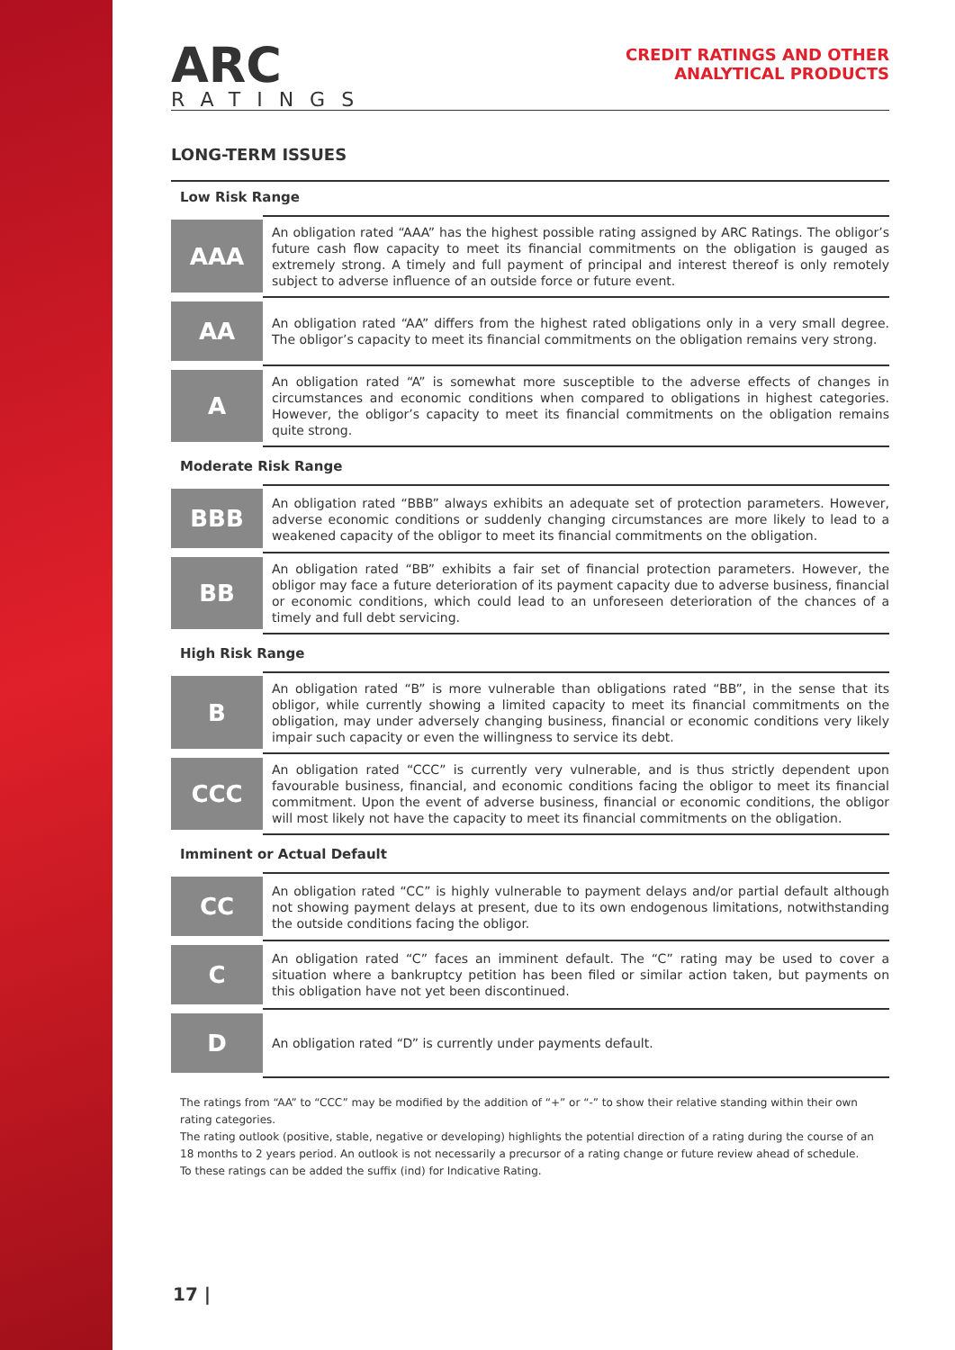ARC
RATINGS
CREDIT RATINGS AND OTHER
ANALYTICAL PRODUCTS
LONG-TERM ISSUES
| Low Risk Range | |
| --- | --- |
| AAA | An obligation rated “AAA” has the highest possible rating assigned by ARC Ratings. The obligor’s future cash flow capacity to meet its financial commitments on the obligation is gauged as extremely strong. A timely and full payment of principal and interest thereof is only remotely subject to adverse influence of an outside force or future event. |
| AA | An obligation rated “AA” differs from the highest rated obligations only in a very small degree. The obligor’s capacity to meet its financial commitments on the obligation remains very strong. |
| A | An obligation rated “A” is somewhat more susceptible to the adverse effects of changes in circumstances and economic conditions when compared to obligations in highest categories. However, the obligor’s capacity to meet its financial commitments on the obligation remains quite strong. |
| Moderate Risk Range | |
| BBB | An obligation rated “BBB” always exhibits an adequate set of protection parameters. However, adverse economic conditions or suddenly changing circumstances are more likely to lead to a weakened capacity of the obligor to meet its financial commitments on the obligation. |
| BB | An obligation rated “BB” exhibits a fair set of financial protection parameters. However, the obligor may face a future deterioration of its payment capacity due to adverse business, financial or economic conditions, which could lead to an unforeseen deterioration of the chances of a timely and full debt servicing. |
| High Risk Range | |
| B | An obligation rated “B” is more vulnerable than obligations rated “BB”, in the sense that its obligor, while currently showing a limited capacity to meet its financial commitments on the obligation, may under adversely changing business, financial or economic conditions very likely impair such capacity or even the willingness to service its debt. |
| CCC | An obligation rated “CCC” is currently very vulnerable, and is thus strictly dependent upon favourable business, financial, and economic conditions facing the obligor to meet its financial commitment. Upon the event of adverse business, financial or economic conditions, the obligor will most likely not have the capacity to meet its financial commitments on the obligation. |
| Imminent or Actual Default | |
| CC | An obligation rated “CC” is highly vulnerable to payment delays and/or partial default although not showing payment delays at present, due to its own endogenous limitations, notwithstanding the outside conditions facing the obligor. |
| C | An obligation rated “C” faces an imminent default. The “C” rating may be used to cover a situation where a bankruptcy petition has been filed or similar action taken, but payments on this obligation have not yet been discontinued. |
| D | An obligation rated “D” is currently under payments default. |
The ratings from “AA” to “CCC” may be modified by the addition of “+” or “-” to show their relative standing within their own rating categories.
The rating outlook (positive, stable, negative or developing) highlights the potential direction of a rating during the course of an 18 months to 2 years period. An outlook is not necessarily a precursor of a rating change or future review ahead of schedule.
To these ratings can be added the suffix (ind) for Indicative Rating.
17 |